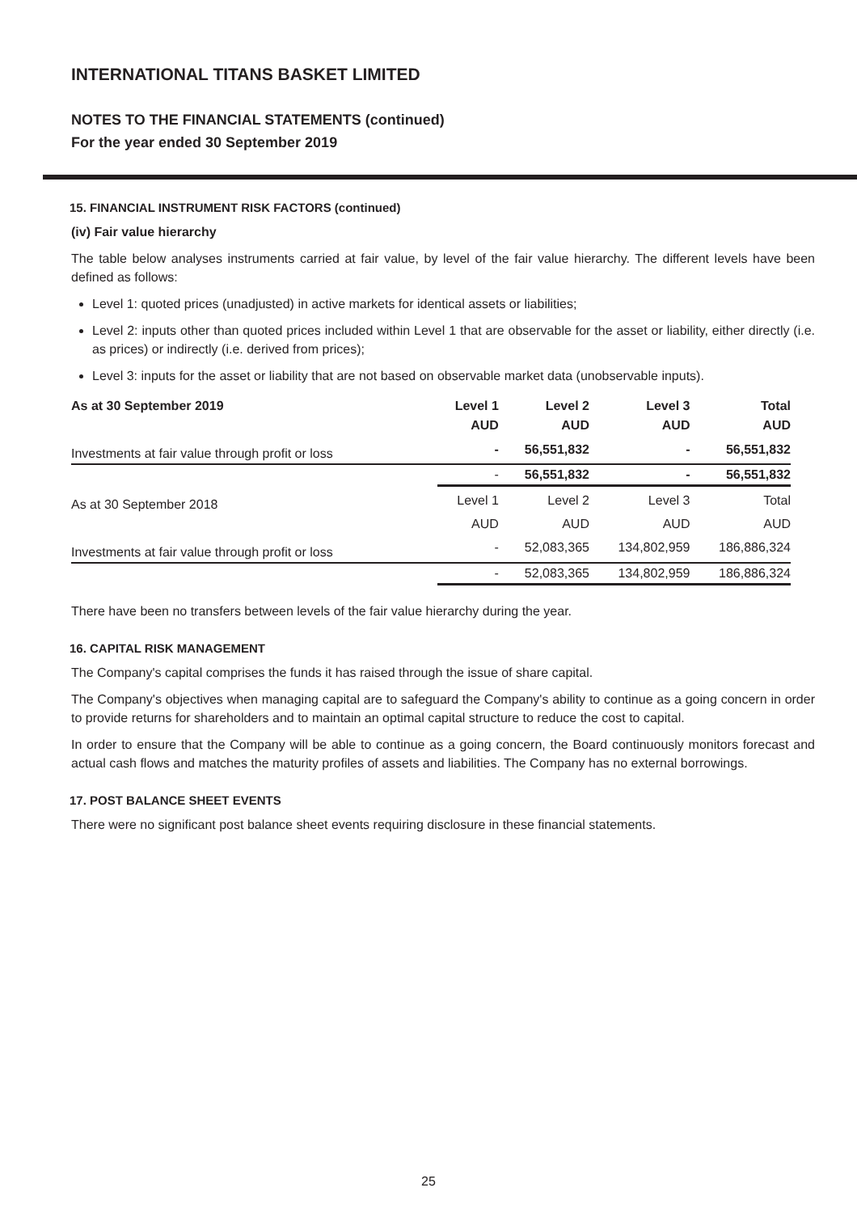INTERNATIONAL TITANS BASKET LIMITED
NOTES TO THE FINANCIAL STATEMENTS (continued)
For the year ended 30 September 2019
15. FINANCIAL INSTRUMENT RISK FACTORS (continued)
(iv) Fair value hierarchy
The table below analyses instruments carried at fair value, by level of the fair value hierarchy. The different levels have been defined as follows:
Level 1: quoted prices (unadjusted) in active markets for identical assets or liabilities;
Level 2: inputs other than quoted prices included within Level 1 that are observable for the asset or liability, either directly (i.e. as prices) or indirectly (i.e. derived from prices);
Level 3: inputs for the asset or liability that are not based on observable market data (unobservable inputs).
| As at 30 September 2019 | Level 1 | Level 2 | Level 3 | Total |
| --- | --- | --- | --- | --- |
| | AUD | AUD | AUD | AUD |
| Investments at fair value through profit or loss | - | 56,551,832 | - | 56,551,832 |
| | - | 56,551,832 | - | 56,551,832 |
| As at 30 September 2018 | Level 1 | Level 2 | Level 3 | Total |
| | AUD | AUD | AUD | AUD |
| Investments at fair value through profit or loss | - | 52,083,365 | 134,802,959 | 186,886,324 |
| | - | 52,083,365 | 134,802,959 | 186,886,324 |
There have been no transfers between levels of the fair value hierarchy during the year.
16. CAPITAL RISK MANAGEMENT
The Company's capital comprises the funds it has raised through the issue of share capital.
The Company's objectives when managing capital are to safeguard the Company's ability to continue as a going concern in order to provide returns for shareholders and to maintain an optimal capital structure to reduce the cost to capital.
In order to ensure that the Company will be able to continue as a going concern, the Board continuously monitors forecast and actual cash flows and matches the maturity profiles of assets and liabilities. The Company has no external borrowings.
17. POST BALANCE SHEET EVENTS
There were no significant post balance sheet events requiring disclosure in these financial statements.
25